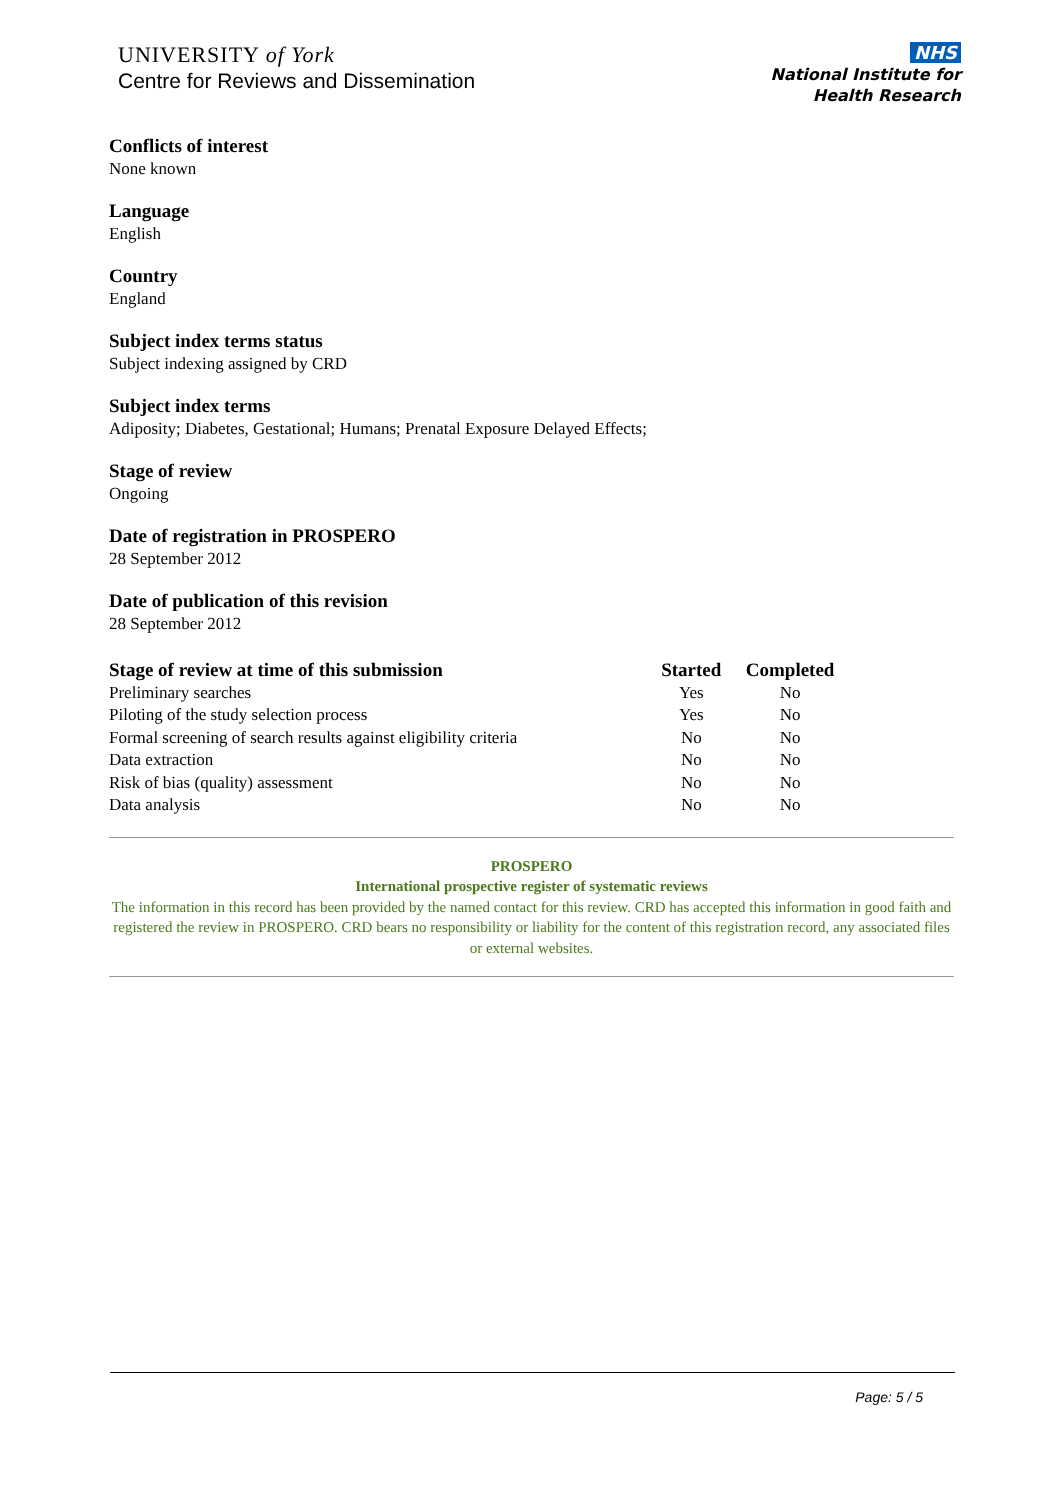UNIVERSITY of York
Centre for Reviews and Dissemination
NHS
National Institute for
Health Research
Conflicts of interest
None known
Language
English
Country
England
Subject index terms status
Subject indexing assigned by CRD
Subject index terms
Adiposity; Diabetes, Gestational; Humans; Prenatal Exposure Delayed Effects;
Stage of review
Ongoing
Date of registration in PROSPERO
28 September 2012
Date of publication of this revision
28 September 2012
| Stage of review at time of this submission | Started | Completed |
| --- | --- | --- |
| Preliminary searches | Yes | No |
| Piloting of the study selection process | Yes | No |
| Formal screening of search results against eligibility criteria | No | No |
| Data extraction | No | No |
| Risk of bias (quality) assessment | No | No |
| Data analysis | No | No |
PROSPERO
International prospective register of systematic reviews
The information in this record has been provided by the named contact for this review. CRD has accepted this information in good faith and registered the review in PROSPERO. CRD bears no responsibility or liability for the content of this registration record, any associated files or external websites.
Page: 5 / 5